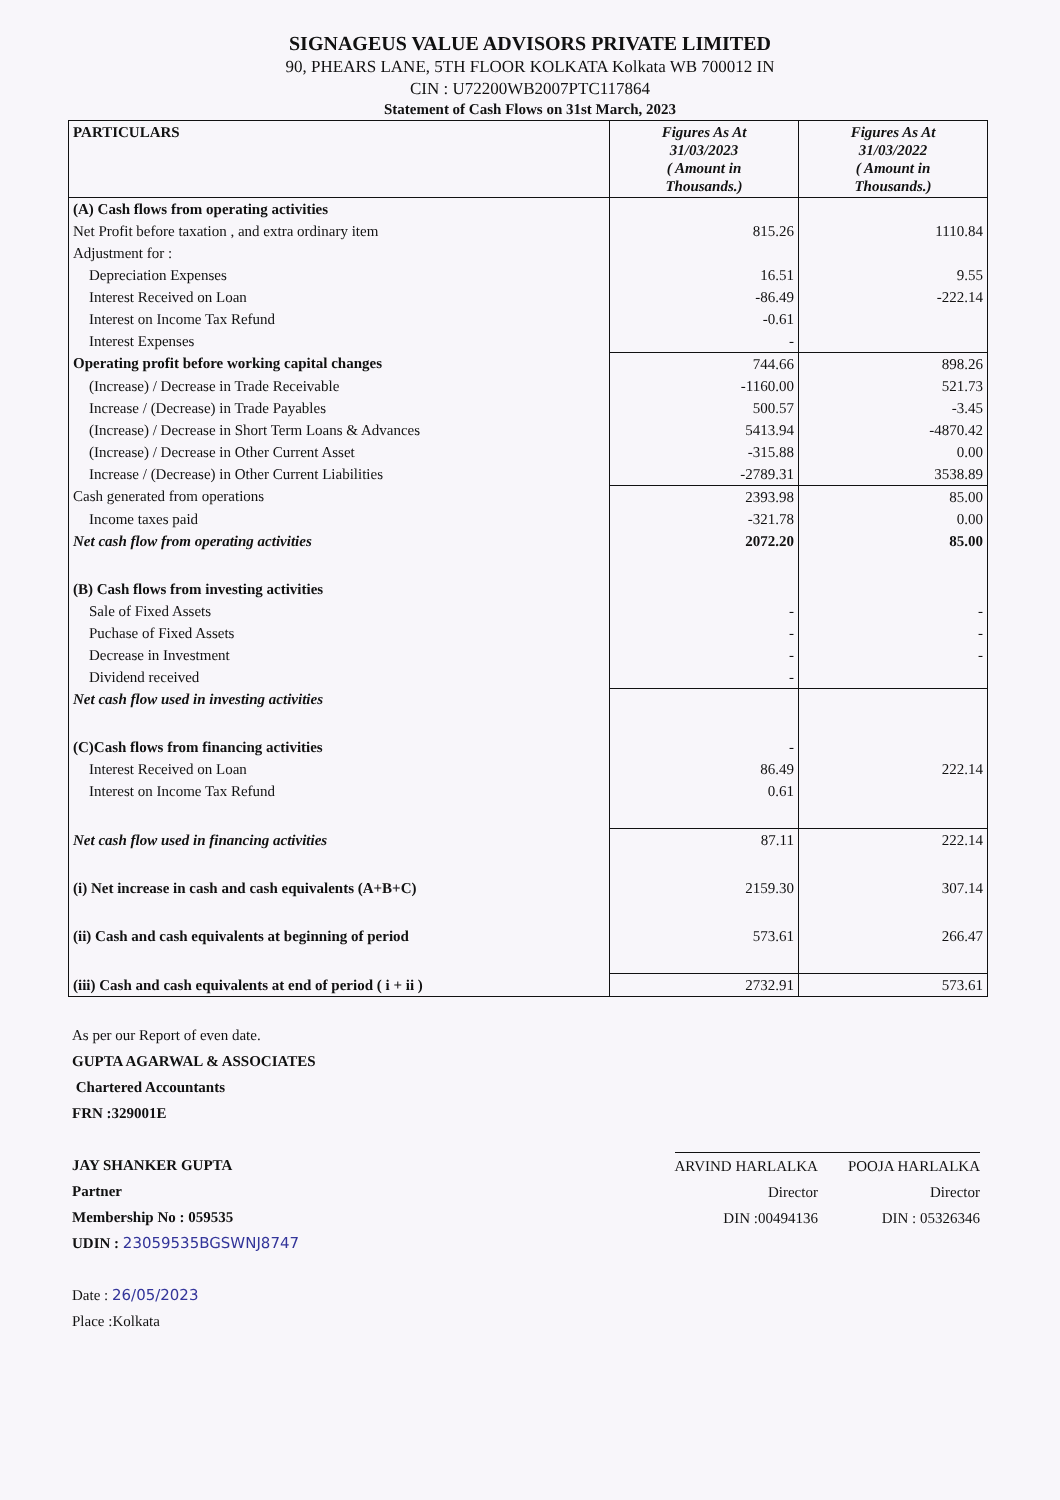SIGNAGEUS VALUE ADVISORS PRIVATE LIMITED
90, PHEARS LANE, 5TH FLOOR KOLKATA Kolkata WB 700012 IN
CIN : U72200WB2007PTC117864
Statement of Cash Flows on 31st March, 2023
| PARTICULARS | Figures As At 31/03/2023 ( Amount in Thousands.) | Figures As At 31/03/2022 ( Amount in Thousands.) |
| --- | --- | --- |
| (A) Cash flows from operating activities | | |
| Net Profit before taxation , and extra ordinary item | 815.26 | 1110.84 |
| Adjustment for : | | |
| Depreciation Expenses | 16.51 | 9.55 |
| Interest Received on Loan | -86.49 | -222.14 |
| Interest on Income Tax Refund | -0.61 | |
| Interest Expenses | - | |
| Operating profit before working capital changes | 744.66 | 898.26 |
| (Increase) / Decrease in Trade Receivable | -1160.00 | 521.73 |
| Increase / (Decrease) in Trade Payables | 500.57 | -3.45 |
| (Increase) / Decrease in Short Term Loans & Advances | 5413.94 | -4870.42 |
| (Increase) / Decrease in Other Current Asset | -315.88 | 0.00 |
| Increase / (Decrease) in Other Current Liabilities | -2789.31 | 3538.89 |
| Cash generated from operations | 2393.98 | 85.00 |
| Income taxes paid | -321.78 | 0.00 |
| Net cash flow from operating activities | 2072.20 | 85.00 |
| (B) Cash flows from investing activities | | |
| Sale of Fixed Assets | - | - |
| Puchase of Fixed Assets | - | - |
| Decrease in Investment | - | - |
| Dividend received | - | |
| Net cash flow used in investing activities | | |
| (C)Cash flows from financing activities | - | |
| Interest Received on Loan | 86.49 | 222.14 |
| Interest on Income Tax Refund | 0.61 | |
| Net cash flow used in financing activities | 87.11 | 222.14 |
| (i) Net increase in cash and cash equivalents (A+B+C) | 2159.30 | 307.14 |
| (ii) Cash and cash equivalents at beginning of period | 573.61 | 266.47 |
| (iii) Cash and cash equivalents at end of period ( i + ii ) | 2732.91 | 573.61 |
As per our Report of even date.
GUPTA AGARWAL & ASSOCIATES
Chartered Accountants
FRN :329001E
JAY SHANKER GUPTA
Partner
Membership No : 059535
UDIN : 23059535BGSWNJ8747
Date : 26/05/2023
Place :Kolkata
ARVIND HARLALKA
Director
DIN :00494136
POOJA HARLALKA
Director
DIN : 05326346